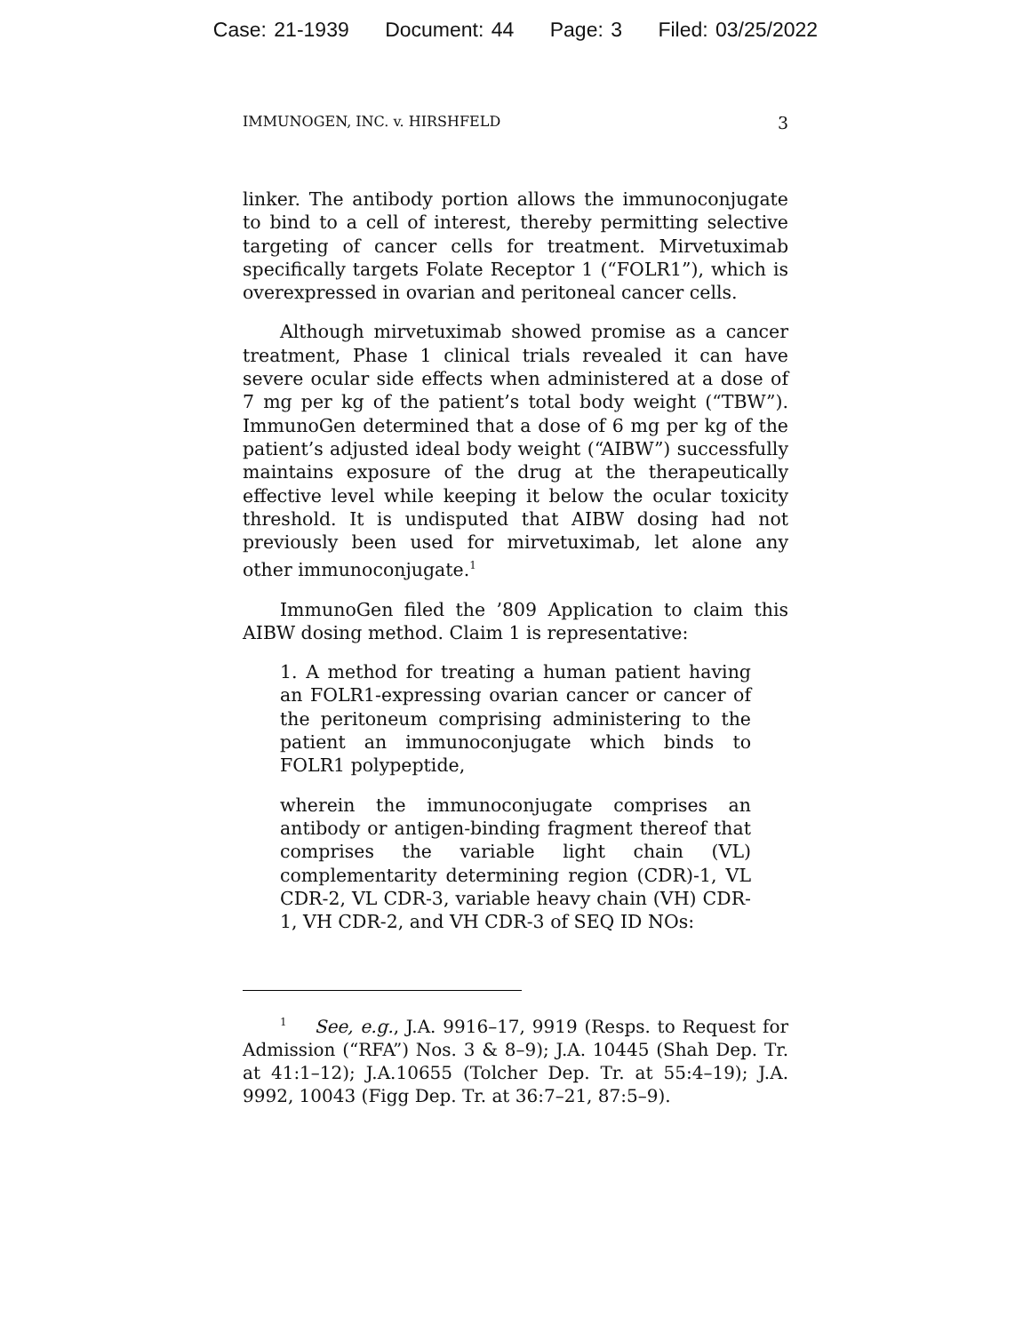Case: 21-1939 Document: 44 Page: 3 Filed: 03/25/2022
IMMUNOGEN, INC. v. HIRSHFELD 3
linker. The antibody portion allows the immunoconjugate to bind to a cell of interest, thereby permitting selective targeting of cancer cells for treatment. Mirvetuximab specifically targets Folate Receptor 1 (“FOLR1”), which is overexpressed in ovarian and peritoneal cancer cells.
Although mirvetuximab showed promise as a cancer treatment, Phase 1 clinical trials revealed it can have severe ocular side effects when administered at a dose of 7 mg per kg of the patient’s total body weight (“TBW”). ImmunoGen determined that a dose of 6 mg per kg of the patient’s adjusted ideal body weight (“AIBW”) successfully maintains exposure of the drug at the therapeutically effective level while keeping it below the ocular toxicity threshold. It is undisputed that AIBW dosing had not previously been used for mirvetuximab, let alone any other immunoconjugate.<sup>1</sup>
ImmunoGen filed the ’809 Application to claim this AIBW dosing method. Claim 1 is representative:
1. A method for treating a human patient having an FOLR1-expressing ovarian cancer or cancer of the peritoneum comprising administering to the patient an immunoconjugate which binds to FOLR1 polypeptide,
wherein the immunoconjugate comprises an antibody or antigen-binding fragment thereof that comprises the variable light chain (VL) complementarity determining region (CDR)-1, VL CDR-2, VL CDR-3, variable heavy chain (VH) CDR-1, VH CDR-2, and VH CDR-3 of SEQ ID NOs:
<sup>1</sup> See, e.g., J.A. 9916–17, 9919 (Resps. to Request for Admission (“RFA”) Nos. 3 & 8–9); J.A. 10445 (Shah Dep. Tr. at 41:1–12); J.A.10655 (Tolcher Dep. Tr. at 55:4–19); J.A. 9992, 10043 (Figg Dep. Tr. at 36:7–21, 87:5–9).